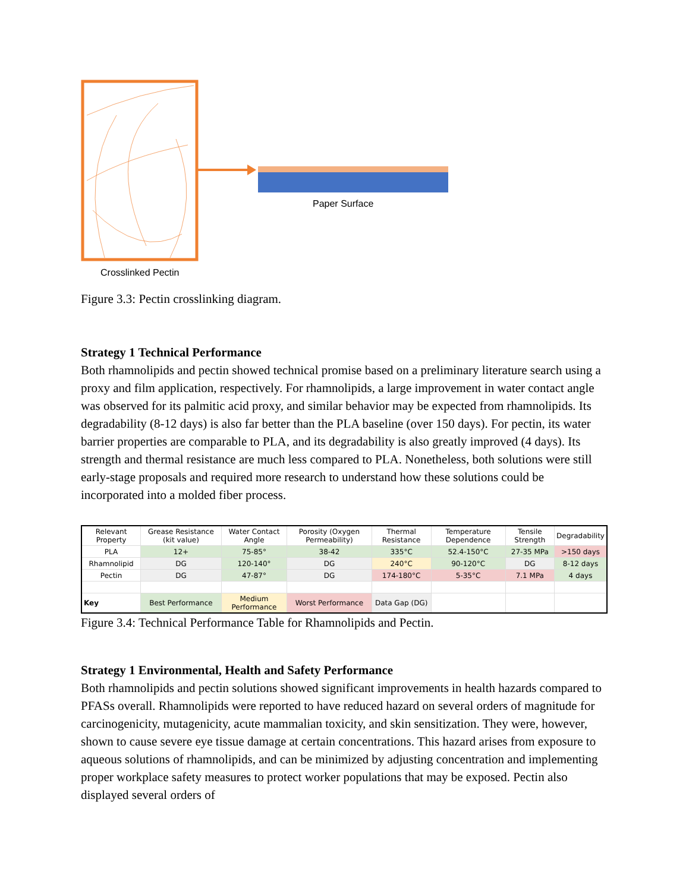Paper Surface
Crosslinked Pectin
Figure 3.3: Pectin crosslinking diagram.
Strategy 1 Technical Performance
Both rhamnolipids and pectin showed technical promise based on a preliminary literature search using a proxy and film application, respectively. For rhamnolipids, a large improvement in water contact angle was observed for its palmitic acid proxy, and similar behavior may be expected from rhamnolipids. Its degradability (8-12 days) is also far better than the PLA baseline (over 150 days). For pectin, its water barrier properties are comparable to PLA, and its degradability is also greatly improved (4 days). Its strength and thermal resistance are much less compared to PLA. Nonetheless, both solutions were still early-stage proposals and required more research to understand how these solutions could be incorporated into a molded fiber process.
| Relevant Property | Grease Resistance (kit value) | Water Contact Angle | Porosity (Oxygen Permeability) | Thermal Resistance | Temperature Dependence | Tensile Strength | Degradability |
| PLA | 12+ | 75-85° | 38-42 | 335°C | 52.4-150°C | 27-35 MPa | >150 days |
| Rhamnolipid | DG | 120-140° | DG | 240°C | 90-120°C | DG | 8-12 days |
| Pectin | DG | 47-87° | DG | 174-180°C | 5-35°C | 7.1 MPa | 4 days |
| Key | Best Performance | Medium Performance | Worst Performance | Data Gap (DG) | | | |
Figure 3.4: Technical Performance Table for Rhamnolipids and Pectin.
Strategy 1 Environmental, Health and Safety Performance
Both rhamnolipids and pectin solutions showed significant improvements in health hazards compared to PFASs overall. Rhamnolipids were reported to have reduced hazard on several orders of magnitude for carcinogenicity, mutagenicity, acute mammalian toxicity, and skin sensitization. They were, however, shown to cause severe eye tissue damage at certain concentrations. This hazard arises from exposure to aqueous solutions of rhamnolipids, and can be minimized by adjusting concentration and implementing proper workplace safety measures to protect worker populations that may be exposed. Pectin also displayed several orders of